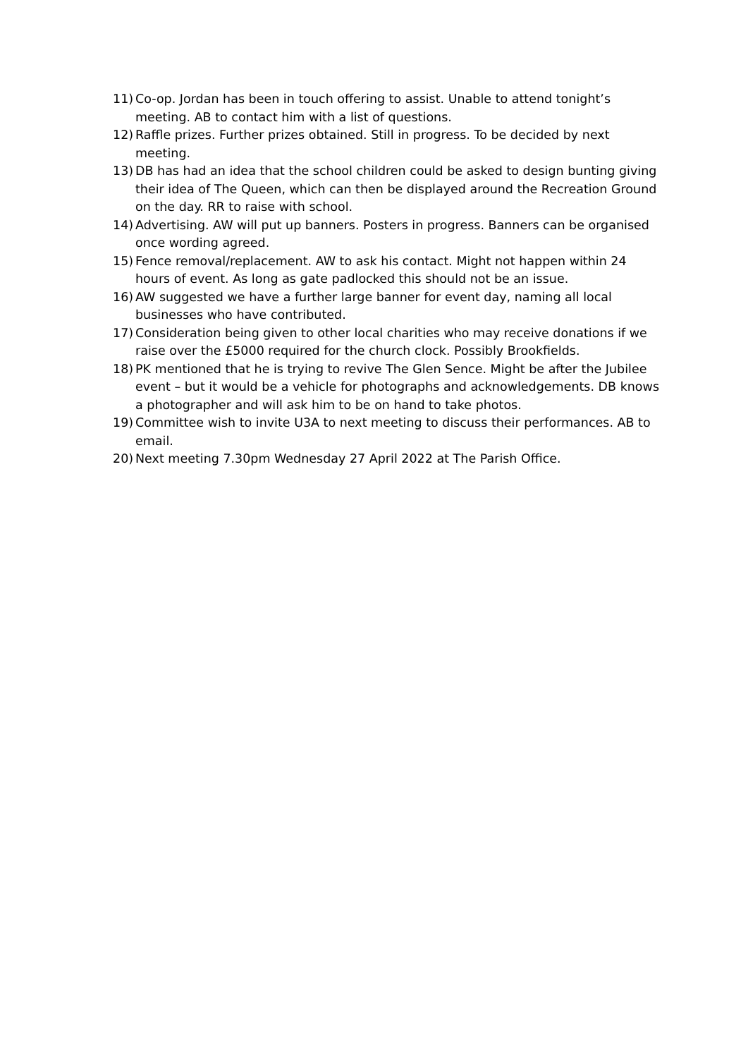11) Co-op. Jordan has been in touch offering to assist. Unable to attend tonight’s meeting. AB to contact him with a list of questions.
12) Raffle prizes. Further prizes obtained. Still in progress. To be decided by next meeting.
13) DB has had an idea that the school children could be asked to design bunting giving their idea of The Queen, which can then be displayed around the Recreation Ground on the day. RR to raise with school.
14) Advertising. AW will put up banners. Posters in progress. Banners can be organised once wording agreed.
15) Fence removal/replacement. AW to ask his contact. Might not happen within 24 hours of event. As long as gate padlocked this should not be an issue.
16) AW suggested we have a further large banner for event day, naming all local businesses who have contributed.
17) Consideration being given to other local charities who may receive donations if we raise over the £5000 required for the church clock. Possibly Brookfields.
18) PK mentioned that he is trying to revive The Glen Sence. Might be after the Jubilee event – but it would be a vehicle for photographs and acknowledgements. DB knows a photographer and will ask him to be on hand to take photos.
19) Committee wish to invite U3A to next meeting to discuss their performances. AB to email.
20) Next meeting 7.30pm Wednesday 27 April 2022 at The Parish Office.